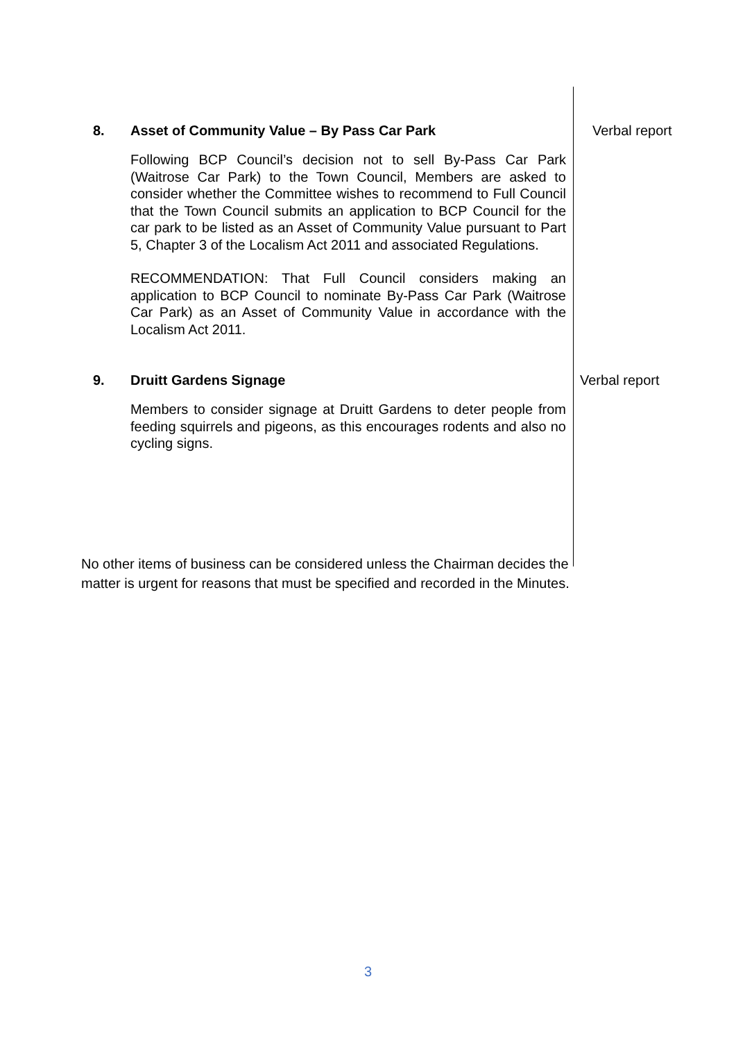8. Asset of Community Value – By Pass Car Park
Following BCP Council’s decision not to sell By-Pass Car Park (Waitrose Car Park) to the Town Council, Members are asked to consider whether the Committee wishes to recommend to Full Council that the Town Council submits an application to BCP Council for the car park to be listed as an Asset of Community Value pursuant to Part 5, Chapter 3 of the Localism Act 2011 and associated Regulations.
RECOMMENDATION: That Full Council considers making an application to BCP Council to nominate By-Pass Car Park (Waitrose Car Park) as an Asset of Community Value in accordance with the Localism Act 2011.
Verbal report
9. Druitt Gardens Signage
Members to consider signage at Druitt Gardens to deter people from feeding squirrels and pigeons, as this encourages rodents and also no cycling signs.
Verbal report
No other items of business can be considered unless the Chairman decides the matter is urgent for reasons that must be specified and recorded in the Minutes.
3